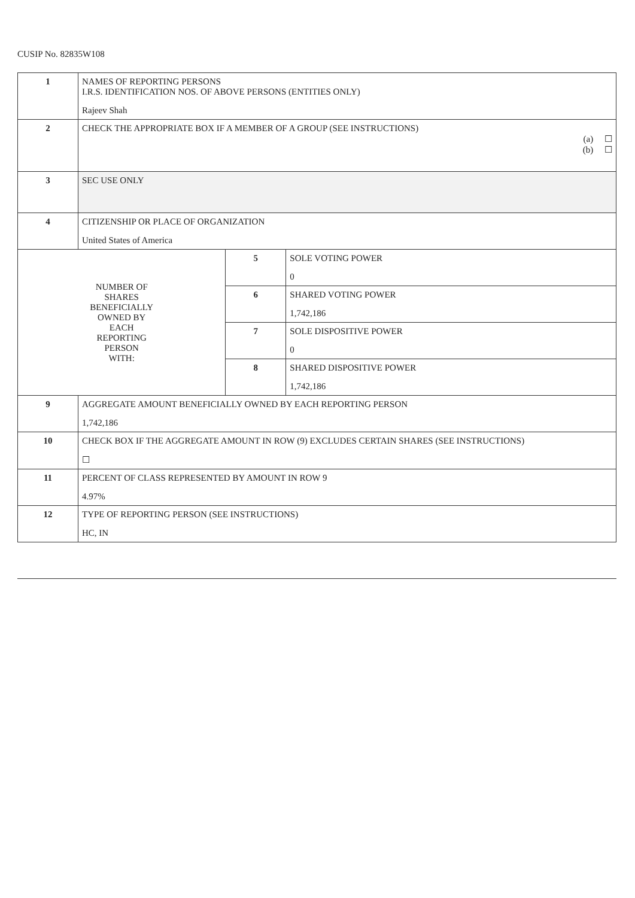CUSIP No. 82835W108
| 1 | NAMES OF REPORTING PERSONS I.R.S. IDENTIFICATION NOS. OF ABOVE PERSONS (ENTITIES ONLY) Rajeev Shah | | |
| 2 | CHECK THE APPROPRIATE BOX IF A MEMBER OF A GROUP (SEE INSTRUCTIONS) (a) ☐ (b) ☐ | | |
| 3 | SEC USE ONLY | | |
| 4 | CITIZENSHIP OR PLACE OF ORGANIZATION United States of America | | |
| NUMBER OF SHARES BENEFICIALLY OWNED BY EACH REPORTING PERSON WITH: | | 5 | SOLE VOTING POWER 0 |
| | | 6 | SHARED VOTING POWER 1,742,186 |
| | | 7 | SOLE DISPOSITIVE POWER 0 |
| | | 8 | SHARED DISPOSITIVE POWER 1,742,186 |
| 9 | AGGREGATE AMOUNT BENEFICIALLY OWNED BY EACH REPORTING PERSON 1,742,186 | | |
| 10 | CHECK BOX IF THE AGGREGATE AMOUNT IN ROW (9) EXCLUDES CERTAIN SHARES (SEE INSTRUCTIONS) ☐ | | |
| 11 | PERCENT OF CLASS REPRESENTED BY AMOUNT IN ROW 9 4.97% | | |
| 12 | TYPE OF REPORTING PERSON (SEE INSTRUCTIONS) HC, IN | | |